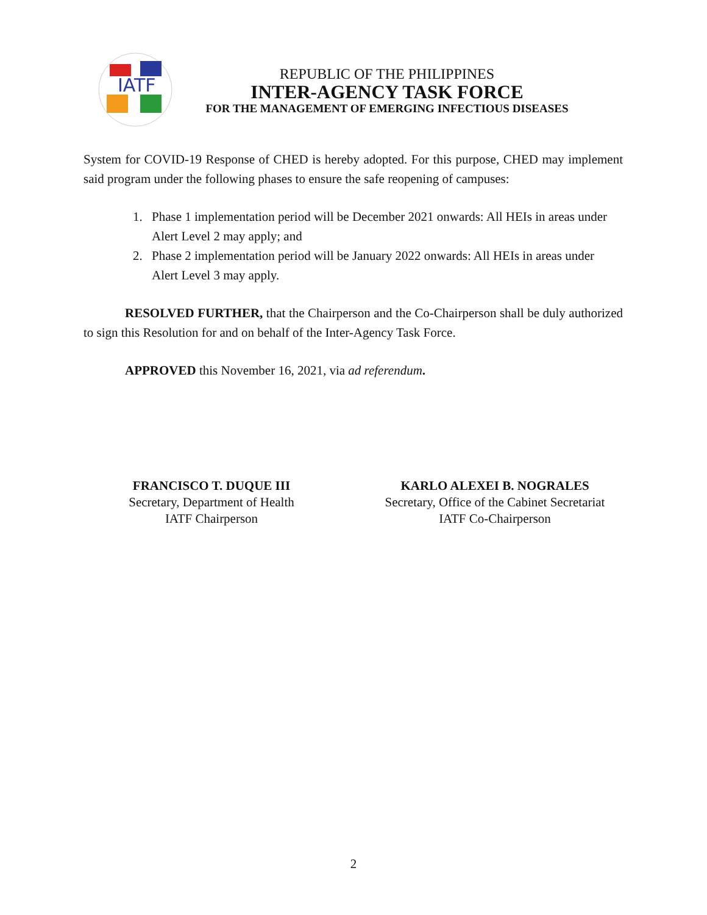IATF
REPUBLIC OF THE PHILIPPINES
INTER-AGENCY TASK FORCE
FOR THE MANAGEMENT OF EMERGING INFECTIOUS DISEASES
System for COVID-19 Response of CHED is hereby adopted. For this purpose, CHED may implement said program under the following phases to ensure the safe reopening of campuses:
1. Phase 1 implementation period will be December 2021 onwards: All HEIs in areas under Alert Level 2 may apply; and
2. Phase 2 implementation period will be January 2022 onwards: All HEIs in areas under Alert Level 3 may apply.
RESOLVED FURTHER, that the Chairperson and the Co-Chairperson shall be duly authorized to sign this Resolution for and on behalf of the Inter-Agency Task Force.
APPROVED this November 16, 2021, via ad referendum.
FRANCISCO T. DUQUE III
Secretary, Department of Health
IATF Chairperson
KARLO ALEXEI B. NOGRALES
Secretary, Office of the Cabinet Secretariat
IATF Co-Chairperson
2